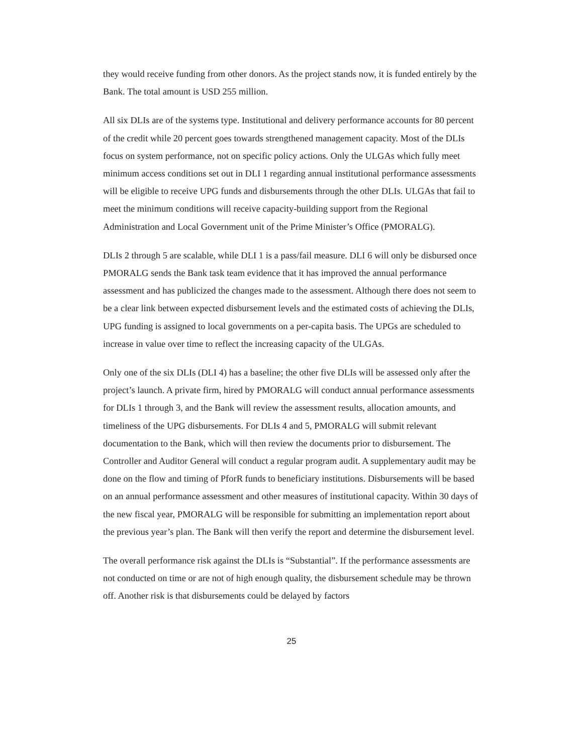they would receive funding from other donors. As the project stands now, it is funded entirely by the Bank. The total amount is USD 255 million.
All six DLIs are of the systems type. Institutional and delivery performance accounts for 80 percent of the credit while 20 percent goes towards strengthened management capacity. Most of the DLIs focus on system performance, not on specific policy actions. Only the ULGAs which fully meet minimum access conditions set out in DLI 1 regarding annual institutional performance assessments will be eligible to receive UPG funds and disbursements through the other DLIs. ULGAs that fail to meet the minimum conditions will receive capacity-building support from the Regional Administration and Local Government unit of the Prime Minister’s Office (PMORALG).
DLIs 2 through 5 are scalable, while DLI 1 is a pass/fail measure. DLI 6 will only be disbursed once PMORALG sends the Bank task team evidence that it has improved the annual performance assessment and has publicized the changes made to the assessment. Although there does not seem to be a clear link between expected disbursement levels and the estimated costs of achieving the DLIs, UPG funding is assigned to local governments on a per-capita basis. The UPGs are scheduled to increase in value over time to reflect the increasing capacity of the ULGAs.
Only one of the six DLIs (DLI 4) has a baseline; the other five DLIs will be assessed only after the project’s launch. A private firm, hired by PMORALG will conduct annual performance assessments for DLIs 1 through 3, and the Bank will review the assessment results, allocation amounts, and timeliness of the UPG disbursements. For DLIs 4 and 5, PMORALG will submit relevant documentation to the Bank, which will then review the documents prior to disbursement. The Controller and Auditor General will conduct a regular program audit. A supplementary audit may be done on the flow and timing of PforR funds to beneficiary institutions. Disbursements will be based on an annual performance assessment and other measures of institutional capacity. Within 30 days of the new fiscal year, PMORALG will be responsible for submitting an implementation report about the previous year’s plan. The Bank will then verify the report and determine the disbursement level.
The overall performance risk against the DLIs is “Substantial”. If the performance assessments are not conducted on time or are not of high enough quality, the disbursement schedule may be thrown off. Another risk is that disbursements could be delayed by factors
25